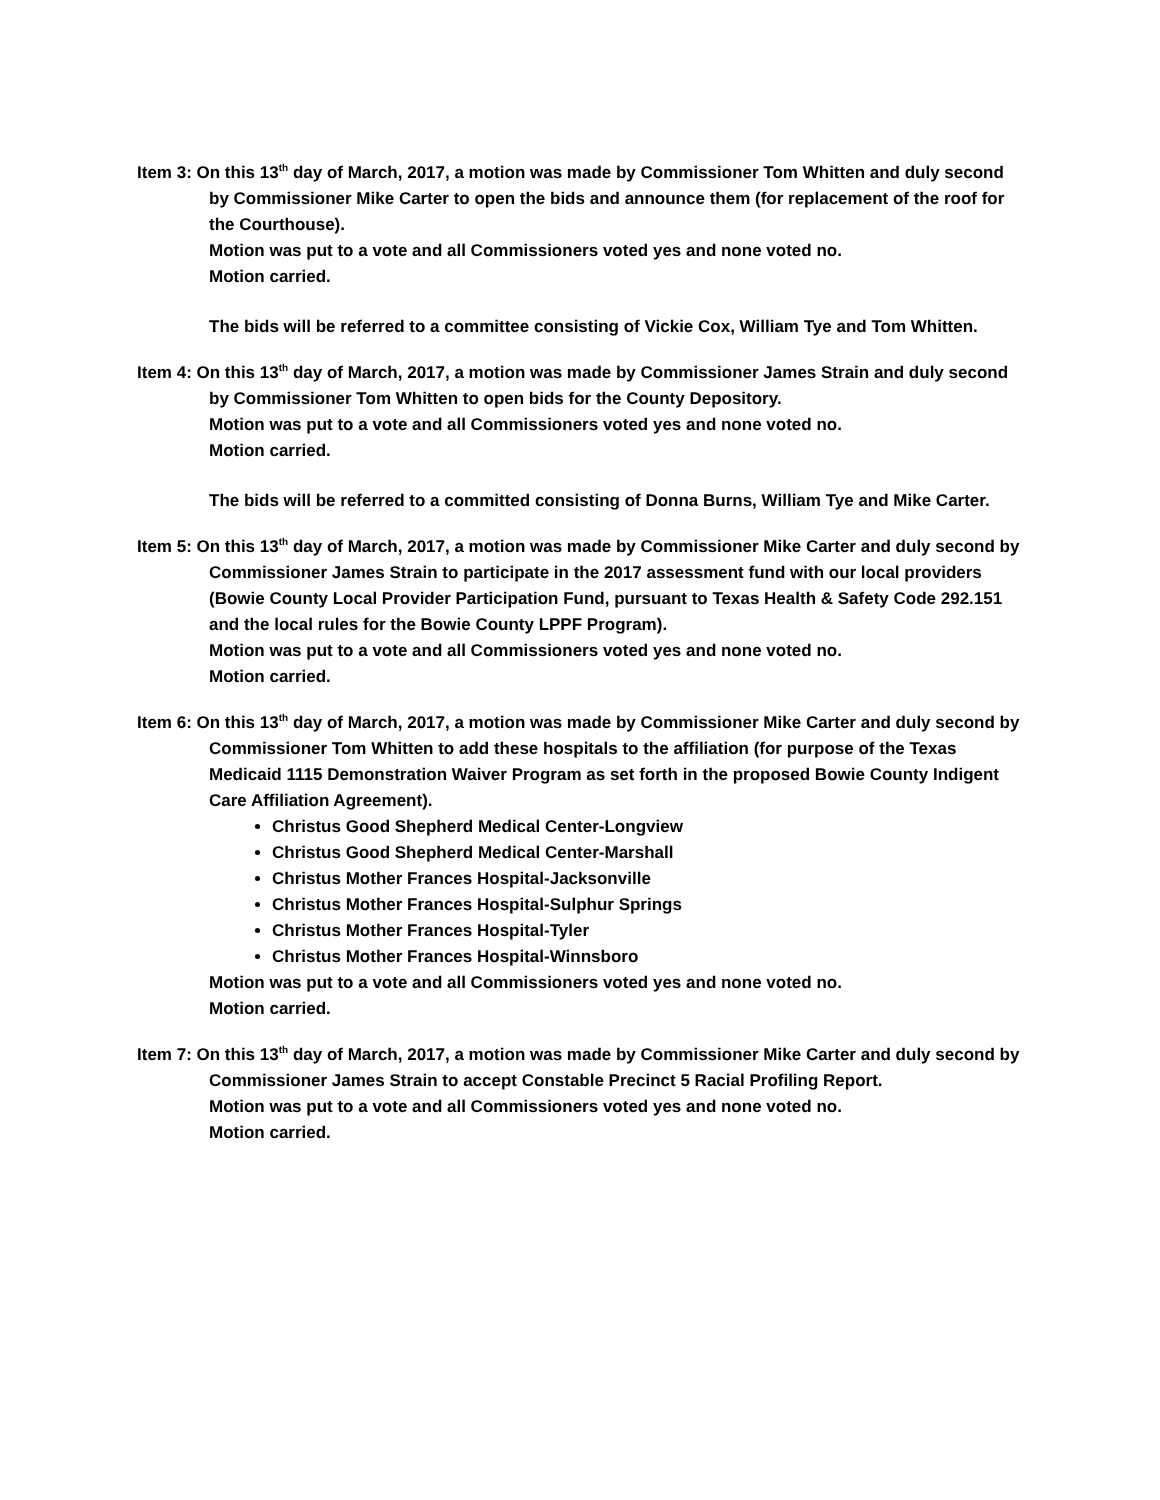Item 3: On this 13<sup>th</sup> day of March, 2017, a motion was made by Commissioner Tom Whitten and duly second by Commissioner Mike Carter to open the bids and announce them (for replacement of the roof for the Courthouse).
Motion was put to a vote and all Commissioners voted yes and none voted no.
Motion carried.
The bids will be referred to a committee consisting of Vickie Cox, William Tye and Tom Whitten.
Item 4: On this 13<sup>th</sup> day of March, 2017, a motion was made by Commissioner James Strain and duly second by Commissioner Tom Whitten to open bids for the County Depository.
Motion was put to a vote and all Commissioners voted yes and none voted no.
Motion carried.
The bids will be referred to a committed consisting of Donna Burns, William Tye and Mike Carter.
Item 5: On this 13<sup>th</sup> day of March, 2017, a motion was made by Commissioner Mike Carter and duly second by Commissioner James Strain to participate in the 2017 assessment fund with our local providers (Bowie County Local Provider Participation Fund, pursuant to Texas Health & Safety Code 292.151 and the local rules for the Bowie County LPPF Program).
Motion was put to a vote and all Commissioners voted yes and none voted no.
Motion carried.
Item 6: On this 13<sup>th</sup> day of March, 2017, a motion was made by Commissioner Mike Carter and duly second by Commissioner Tom Whitten to add these hospitals to the affiliation (for purpose of the Texas Medicaid 1115 Demonstration Waiver Program as set forth in the proposed Bowie County Indigent Care Affiliation Agreement).
Christus Good Shepherd Medical Center-Longview
Christus Good Shepherd Medical Center-Marshall
Christus Mother Frances Hospital-Jacksonville
Christus Mother Frances Hospital-Sulphur Springs
Christus Mother Frances Hospital-Tyler
Christus Mother Frances Hospital-Winnsboro
Motion was put to a vote and all Commissioners voted yes and none voted no.
Motion carried.
Item 7: On this 13<sup>th</sup> day of March, 2017, a motion was made by Commissioner Mike Carter and duly second by Commissioner James Strain to accept Constable Precinct 5 Racial Profiling Report.
Motion was put to a vote and all Commissioners voted yes and none voted no.
Motion carried.